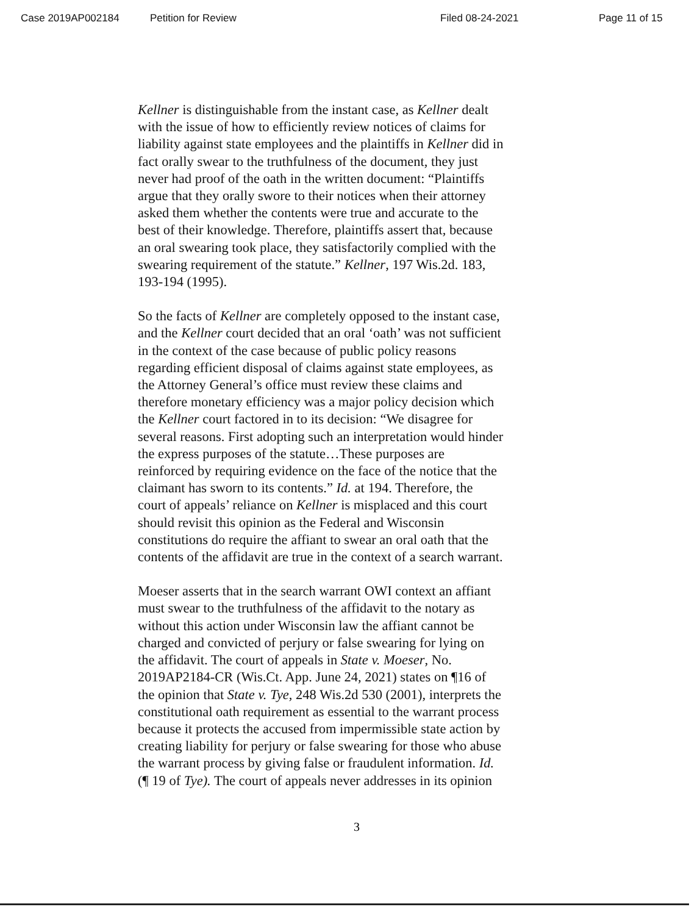Case 2019AP002184 Petition for Review Filed 08-24-2021 Page 11 of 15
Kellner is distinguishable from the instant case, as Kellner dealt with the issue of how to efficiently review notices of claims for liability against state employees and the plaintiffs in Kellner did in fact orally swear to the truthfulness of the document, they just never had proof of the oath in the written document: “Plaintiffs argue that they orally swore to their notices when their attorney asked them whether the contents were true and accurate to the best of their knowledge. Therefore, plaintiffs assert that, because an oral swearing took place, they satisfactorily complied with the swearing requirement of the statute.” Kellner, 197 Wis.2d. 183, 193-194 (1995).
So the facts of Kellner are completely opposed to the instant case, and the Kellner court decided that an oral ‘oath’ was not sufficient in the context of the case because of public policy reasons regarding efficient disposal of claims against state employees, as the Attorney General’s office must review these claims and therefore monetary efficiency was a major policy decision which the Kellner court factored in to its decision: “We disagree for several reasons. First adopting such an interpretation would hinder the express purposes of the statute…These purposes are reinforced by requiring evidence on the face of the notice that the claimant has sworn to its contents.” Id. at 194. Therefore, the court of appeals’ reliance on Kellner is misplaced and this court should revisit this opinion as the Federal and Wisconsin constitutions do require the affiant to swear an oral oath that the contents of the affidavit are true in the context of a search warrant.
Moeser asserts that in the search warrant OWI context an affiant must swear to the truthfulness of the affidavit to the notary as without this action under Wisconsin law the affiant cannot be charged and convicted of perjury or false swearing for lying on the affidavit. The court of appeals in State v. Moeser, No. 2019AP2184-CR (Wis.Ct. App. June 24, 2021) states on ¶16 of the opinion that State v. Tye, 248 Wis.2d 530 (2001), interprets the constitutional oath requirement as essential to the warrant process because it protects the accused from impermissible state action by creating liability for perjury or false swearing for those who abuse the warrant process by giving false or fraudulent information. Id. (¶ 19 of Tye). The court of appeals never addresses in its opinion
3